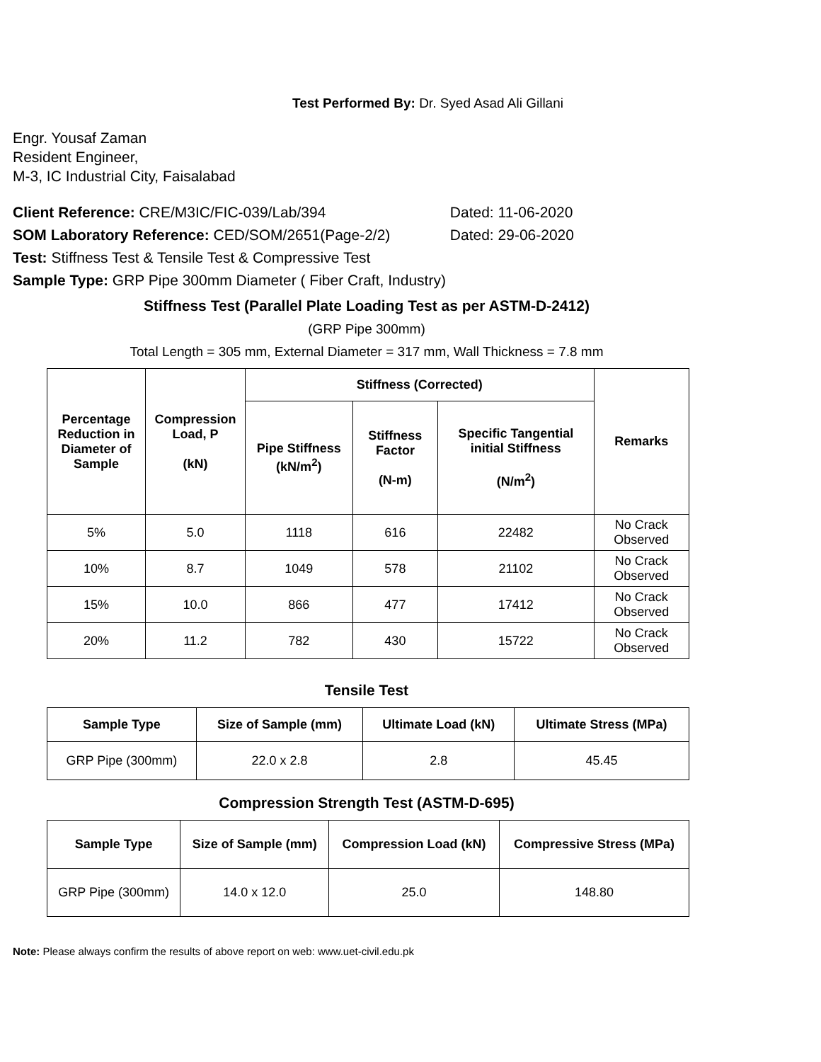Test Performed By: Dr. Syed Asad Ali Gillani
Engr. Yousaf Zaman
Resident Engineer,
M-3, IC Industrial City, Faisalabad
Client Reference: CRE/M3IC/FIC-039/Lab/394 Dated: 11-06-2020
SOM Laboratory Reference: CED/SOM/2651(Page-2/2) Dated: 29-06-2020
Test: Stiffness Test & Tensile Test & Compressive Test
Sample Type: GRP Pipe 300mm Diameter ( Fiber Craft, Industry)
Stiffness Test (Parallel Plate Loading Test as per ASTM-D-2412)
(GRP Pipe 300mm)
Total Length = 305 mm, External Diameter = 317 mm, Wall Thickness = 7.8 mm
| Percentage Reduction in Diameter of Sample | Compression Load, P (kN) | Stiffness (Corrected) | | | Remarks |
| --- | --- | --- | --- | --- | --- |
| | | Pipe Stiffness (kN/m<sup>2</sup>) | Stiffness Factor (N-m) | Specific Tangential initial Stiffness (N/m<sup>2</sup>) | |
| 5% | 5.0 | 1118 | 616 | 22482 | No Crack Observed |
| 10% | 8.7 | 1049 | 578 | 21102 | No Crack Observed |
| 15% | 10.0 | 866 | 477 | 17412 | No Crack Observed |
| 20% | 11.2 | 782 | 430 | 15722 | No Crack Observed |
Tensile Test
| Sample Type | Size of Sample (mm) | Ultimate Load (kN) | Ultimate Stress (MPa) |
| --- | --- | --- | --- |
| GRP Pipe (300mm) | 22.0 x 2.8 | 2.8 | 45.45 |
Compression Strength Test (ASTM-D-695)
| Sample Type | Size of Sample (mm) | Compression Load (kN) | Compressive Stress (MPa) |
| --- | --- | --- | --- |
| GRP Pipe (300mm) | 14.0 x 12.0 | 25.0 | 148.80 |
Note: Please always confirm the results of above report on web: www.uet-civil.edu.pk